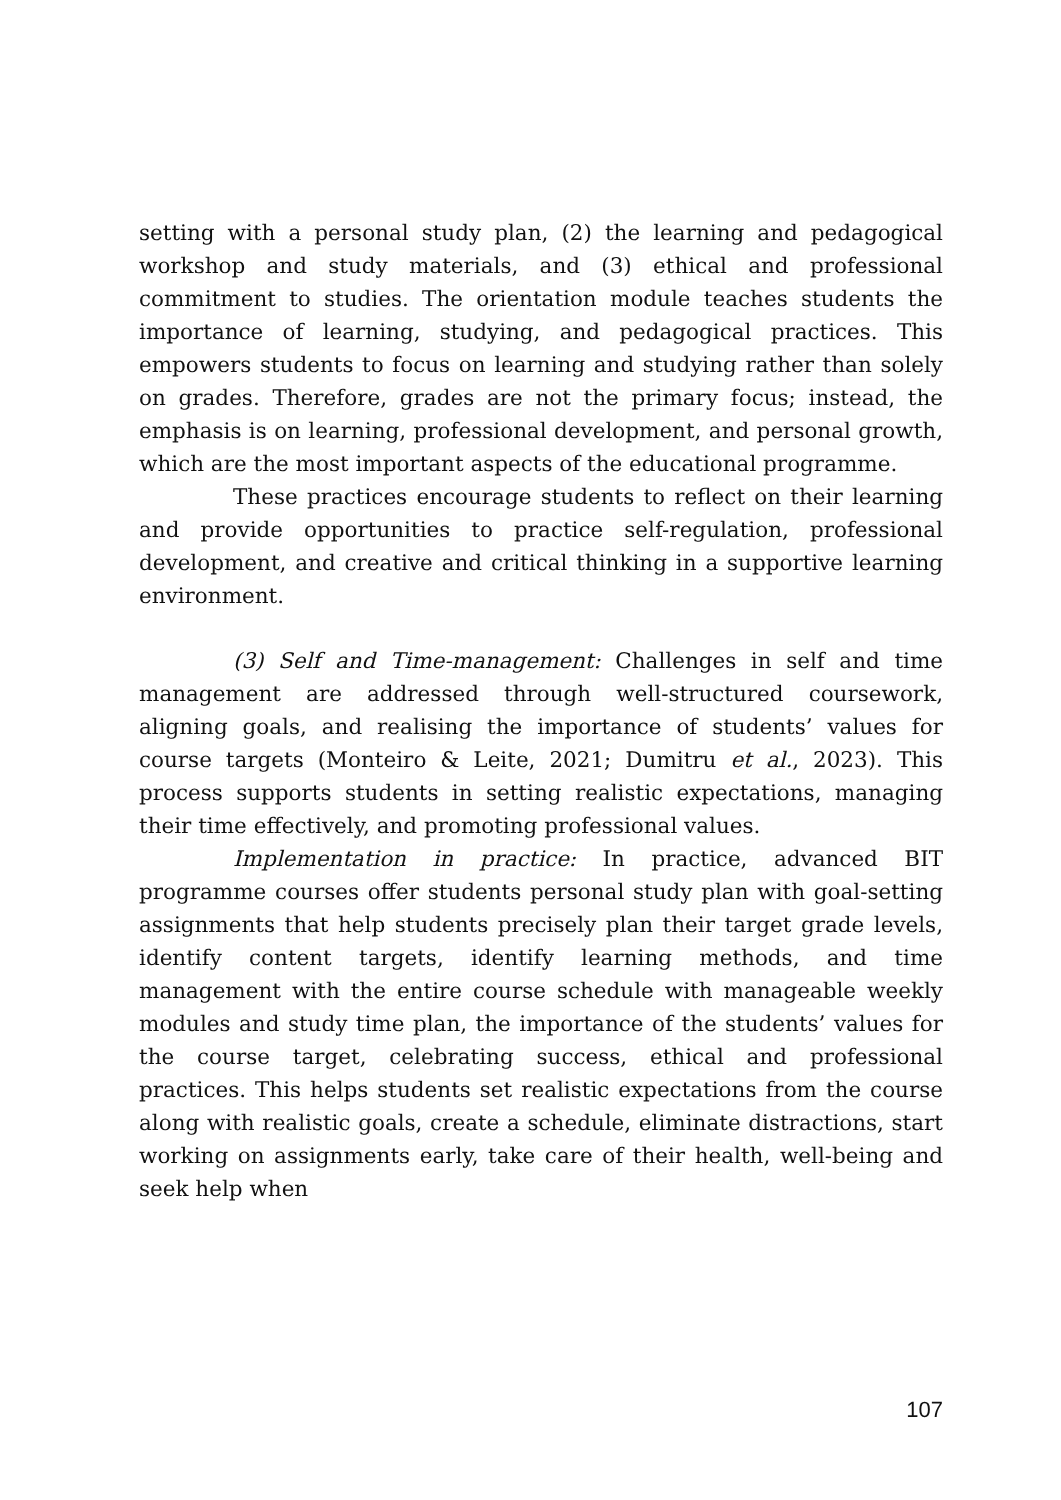setting with a personal study plan, (2) the learning and pedagogical workshop and study materials, and (3) ethical and professional commitment to studies. The orientation module teaches students the importance of learning, studying, and pedagogical practices. This empowers students to focus on learning and studying rather than solely on grades. Therefore, grades are not the primary focus; instead, the emphasis is on learning, professional development, and personal growth, which are the most important aspects of the educational programme.
These practices encourage students to reflect on their learning and provide opportunities to practice self-regulation, professional development, and creative and critical thinking in a supportive learning environment.
(3) Self and Time-management: Challenges in self and time management are addressed through well-structured coursework, aligning goals, and realising the importance of students’ values for course targets (Monteiro & Leite, 2021; Dumitru et al., 2023). This process supports students in setting realistic expectations, managing their time effectively, and promoting professional values.
Implementation in practice: In practice, advanced BIT programme courses offer students personal study plan with goal-setting assignments that help students precisely plan their target grade levels, identify content targets, identify learning methods, and time management with the entire course schedule with manageable weekly modules and study time plan, the importance of the students’ values for the course target, celebrating success, ethical and professional practices. This helps students set realistic expectations from the course along with realistic goals, create a schedule, eliminate distractions, start working on assignments early, take care of their health, well-being and seek help when
107